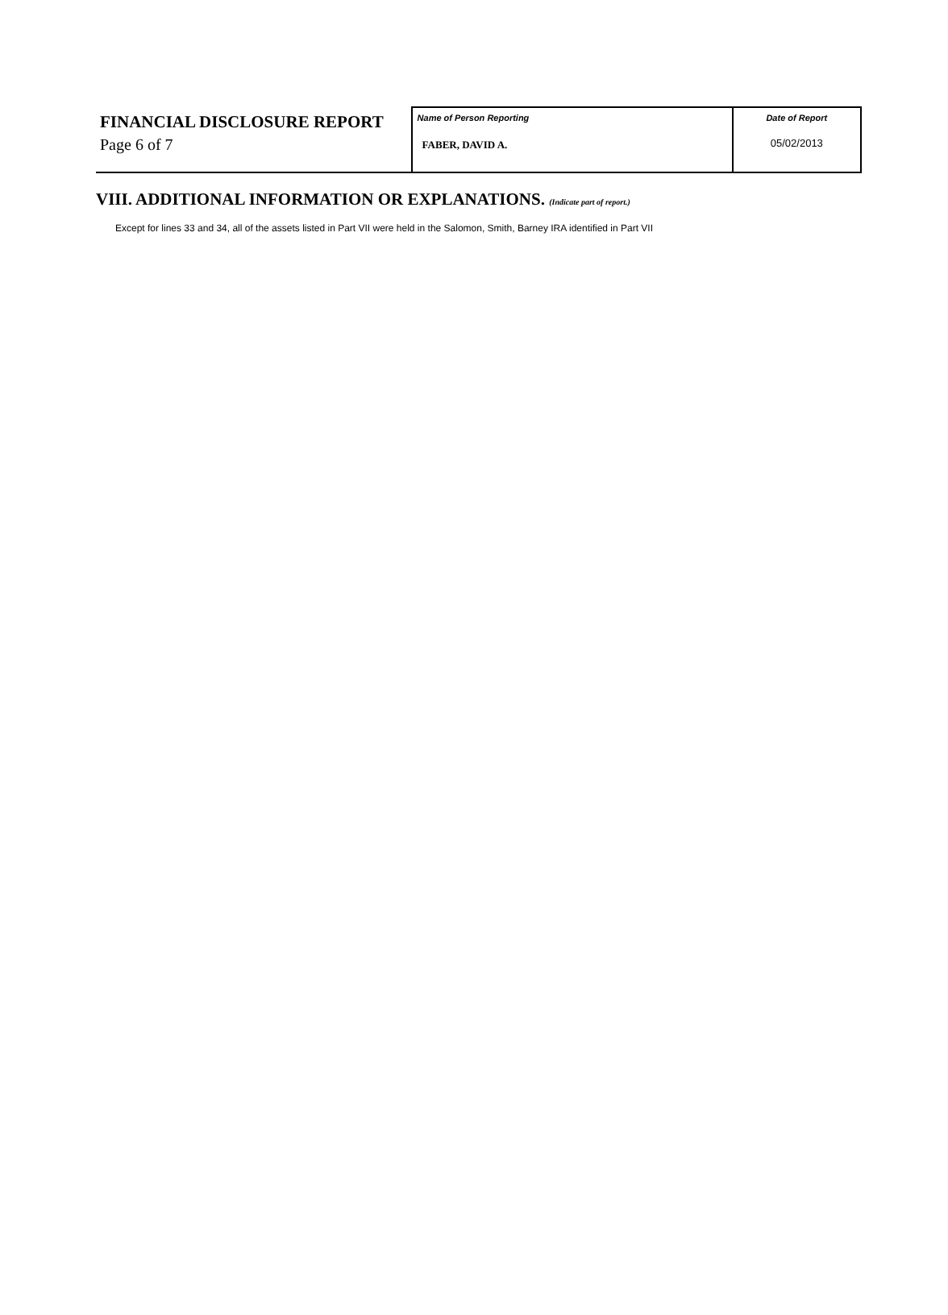FINANCIAL DISCLOSURE REPORT
Page 6 of 7
| Name of Person Reporting FABER, DAVID A. | Date of Report 05/02/2013 |
VIII. ADDITIONAL INFORMATION OR EXPLANATIONS. (Indicate part of report.)
Except for lines 33 and 34, all of the assets listed in Part VII were held in the Salomon, Smith, Barney IRA identified in Part VII